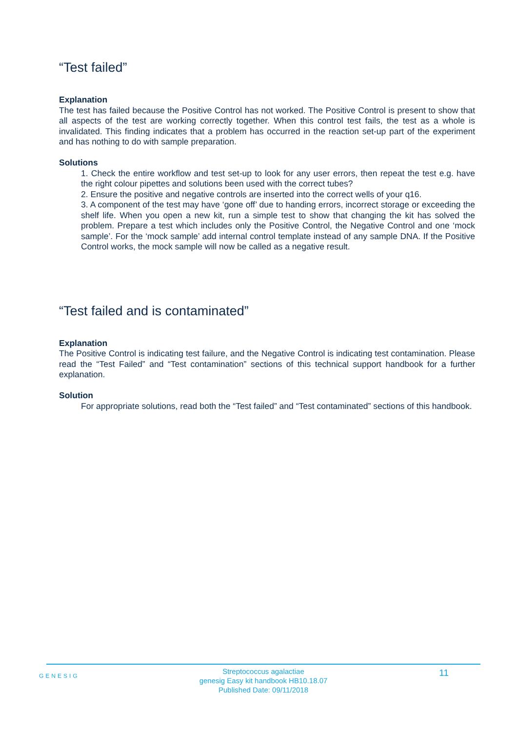“Test failed”
Explanation
The test has failed because the Positive Control has not worked. The Positive Control is present to show that all aspects of the test are working correctly together. When this control test fails, the test as a whole is invalidated. This finding indicates that a problem has occurred in the reaction set-up part of the experiment and has nothing to do with sample preparation.
Solutions
1. Check the entire workflow and test set-up to look for any user errors, then repeat the test e.g. have the right colour pipettes and solutions been used with the correct tubes?
2. Ensure the positive and negative controls are inserted into the correct wells of your q16.
3. A component of the test may have ‘gone off’ due to handing errors, incorrect storage or exceeding the shelf life. When you open a new kit, run a simple test to show that changing the kit has solved the problem. Prepare a test which includes only the Positive Control, the Negative Control and one ‘mock sample’. For the ‘mock sample’ add internal control template instead of any sample DNA. If the Positive Control works, the mock sample will now be called as a negative result.
“Test failed and is contaminated”
Explanation
The Positive Control is indicating test failure, and the Negative Control is indicating test contamination. Please read the “Test Failed” and “Test contamination” sections of this technical support handbook for a further explanation.
Solution
For appropriate solutions, read both the “Test failed” and “Test contaminated” sections of this handbook.
GENESIG 11
Streptococcus agalactiae
genesig Easy kit handbook HB10.18.07
Published Date: 09/11/2018